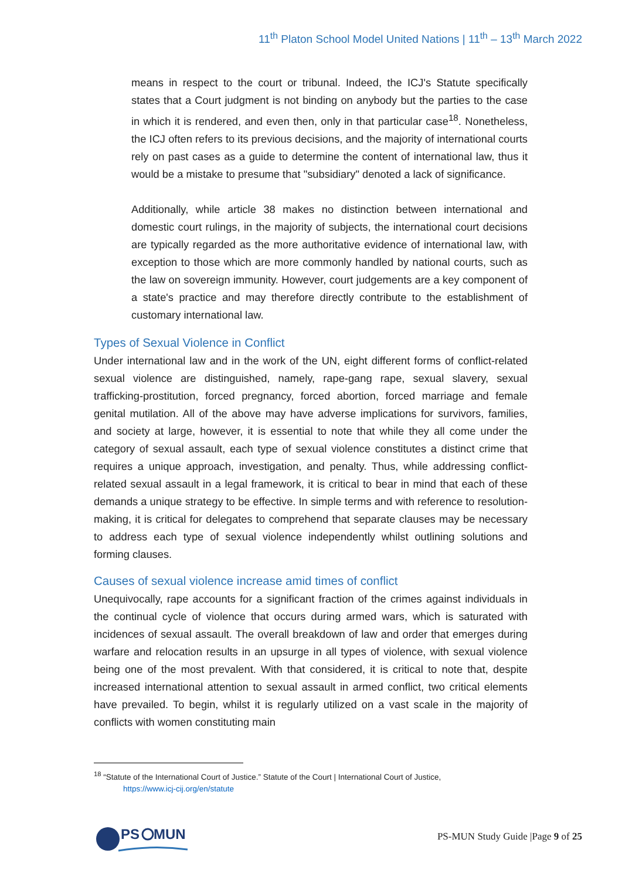11<sup>th</sup> Platon School Model United Nations | 11<sup>th</sup> – 13<sup>th</sup> March 2022
means in respect to the court or tribunal. Indeed, the ICJ's Statute specifically states that a Court judgment is not binding on anybody but the parties to the case in which it is rendered, and even then, only in that particular case<sup>18</sup>. Nonetheless, the ICJ often refers to its previous decisions, and the majority of international courts rely on past cases as a guide to determine the content of international law, thus it would be a mistake to presume that "subsidiary" denoted a lack of significance.
Additionally, while article 38 makes no distinction between international and domestic court rulings, in the majority of subjects, the international court decisions are typically regarded as the more authoritative evidence of international law, with exception to those which are more commonly handled by national courts, such as the law on sovereign immunity. However, court judgements are a key component of a state's practice and may therefore directly contribute to the establishment of customary international law.
Types of Sexual Violence in Conflict
Under international law and in the work of the UN, eight different forms of conflict-related sexual violence are distinguished, namely, rape-gang rape, sexual slavery, sexual trafficking-prostitution, forced pregnancy, forced abortion, forced marriage and female genital mutilation. All of the above may have adverse implications for survivors, families, and society at large, however, it is essential to note that while they all come under the category of sexual assault, each type of sexual violence constitutes a distinct crime that requires a unique approach, investigation, and penalty. Thus, while addressing conflict-related sexual assault in a legal framework, it is critical to bear in mind that each of these demands a unique strategy to be effective. In simple terms and with reference to resolution-making, it is critical for delegates to comprehend that separate clauses may be necessary to address each type of sexual violence independently whilst outlining solutions and forming clauses.
Causes of sexual violence increase amid times of conflict
Unequivocally, rape accounts for a significant fraction of the crimes against individuals in the continual cycle of violence that occurs during armed wars, which is saturated with incidences of sexual assault. The overall breakdown of law and order that emerges during warfare and relocation results in an upsurge in all types of violence, with sexual violence being one of the most prevalent. With that considered, it is critical to note that, despite increased international attention to sexual assault in armed conflict, two critical elements have prevailed. To begin, whilst it is regularly utilized on a vast scale in the majority of conflicts with women constituting main
<sup>18</sup> “Statute of the International Court of Justice.” Statute of the Court | International Court of Justice,
https://www.icj-cij.org/en/statute
PS
MUN
PS-MUN Study Guide |Page 9 of 25